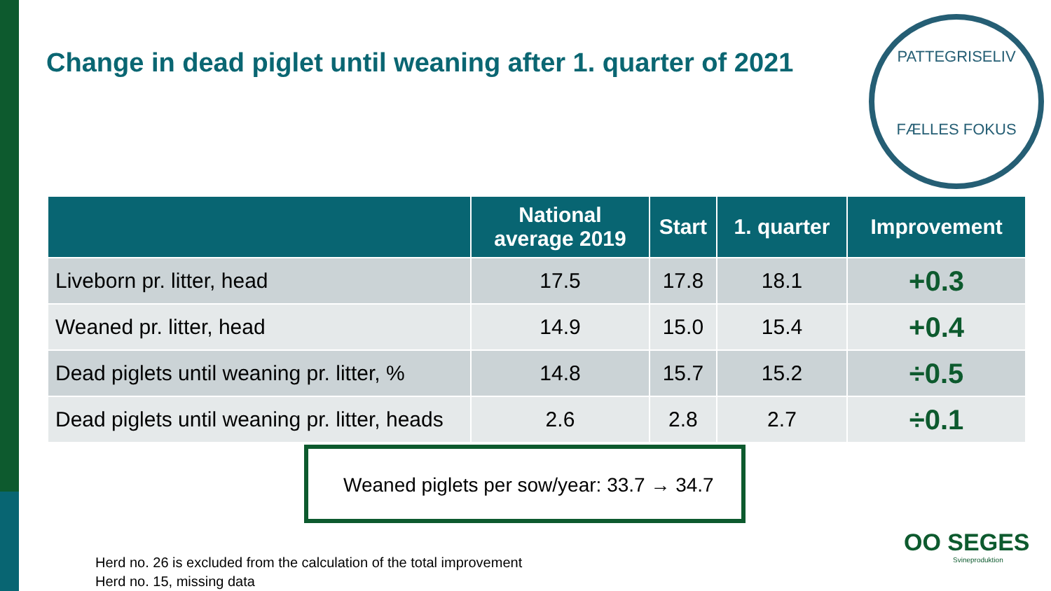Change in dead piglet until weaning after 1. quarter of 2021
PATTEGRISELIV
FÆLLES FOKUS
| | National average 2019 | Start | 1. quarter | Improvement |
| --- | --- | --- | --- | --- |
| Liveborn pr. litter, head | 17.5 | 17.8 | 18.1 | +0.3 |
| Weaned pr. litter, head | 14.9 | 15.0 | 15.4 | +0.4 |
| Dead piglets until weaning pr. litter, % | 14.8 | 15.7 | 15.2 | ÷0.5 |
| Dead piglets until weaning pr. litter, heads | 2.6 | 2.8 | 2.7 | ÷0.1 |
Weaned piglets per sow/year: 33.7 → 34.7
Herd no. 26 is excluded from the calculation of the total improvement
Herd no. 15, missing data
OO SEGES
Svineproduktion